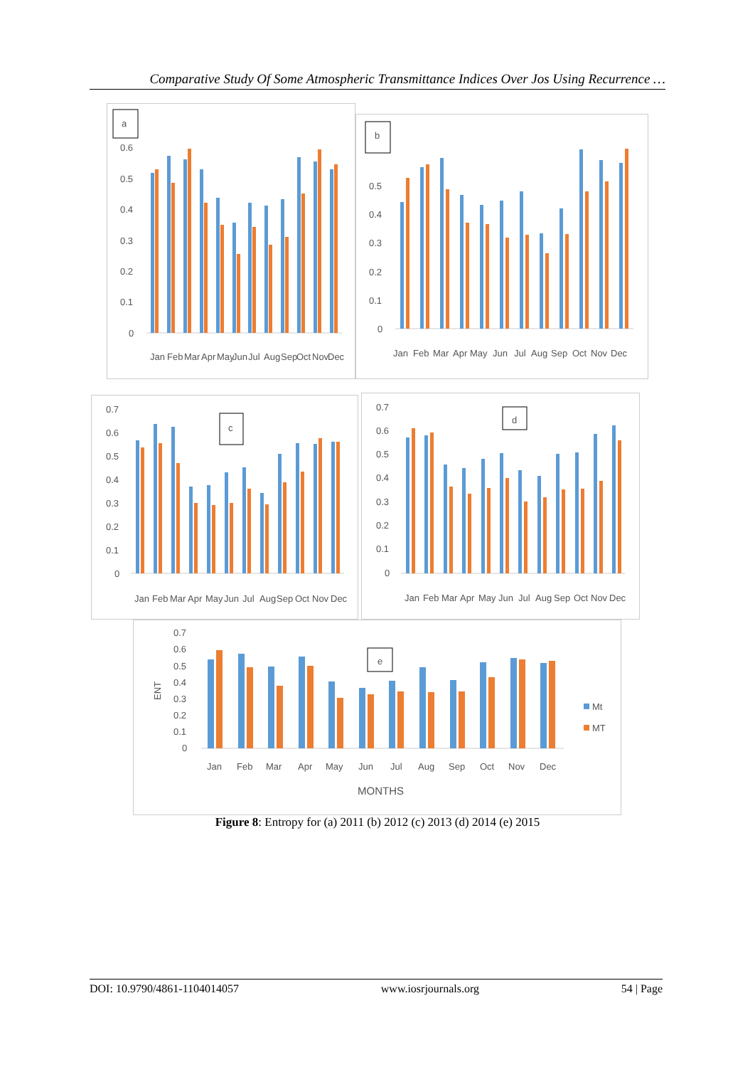Comparative Study Of Some Atmospheric Transmittance Indices Over Jos Using Recurrence …
a
0.6
0.5
0.4
0.3
0.2
0.1
0
Jan
Feb
Mar
Apr
May
Jun
Jul
Aug
Sep
Oct
Nov
Dec
b
0.5
0.4
0.3
0.2
0.1
0
Jan
Feb
Mar
Apr
May
Jun
Jul
Aug
Sep
Oct
Nov
Dec
0.7
0.6
0.5
0.4
0.3
0.2
0.1
0
c
Jan
Feb
Mar
Apr
May
Jun
Jul
Aug
Sep
Oct
Nov
Dec
0.7
0.6
0.5
0.4
0.3
0.2
0.1
0
d
Jan
Feb
Mar
Apr
May
Jun
Jul
Aug
Sep
Oct
Nov
Dec
0.7
0.6
0.5
0.4
0.3
0.2
0.1
0
ENT
e
Jan
Feb
Mar
Apr
May
Jun
Jul
Aug
Sep
Oct
Nov
Dec
MONTHS
Mt
MT
Figure 8: Entropy for (a) 2011 (b) 2012 (c) 2013 (d) 2014 (e) 2015
DOI: 10.9790/4861-1104014057 www.iosrjournals.org 54 | Page